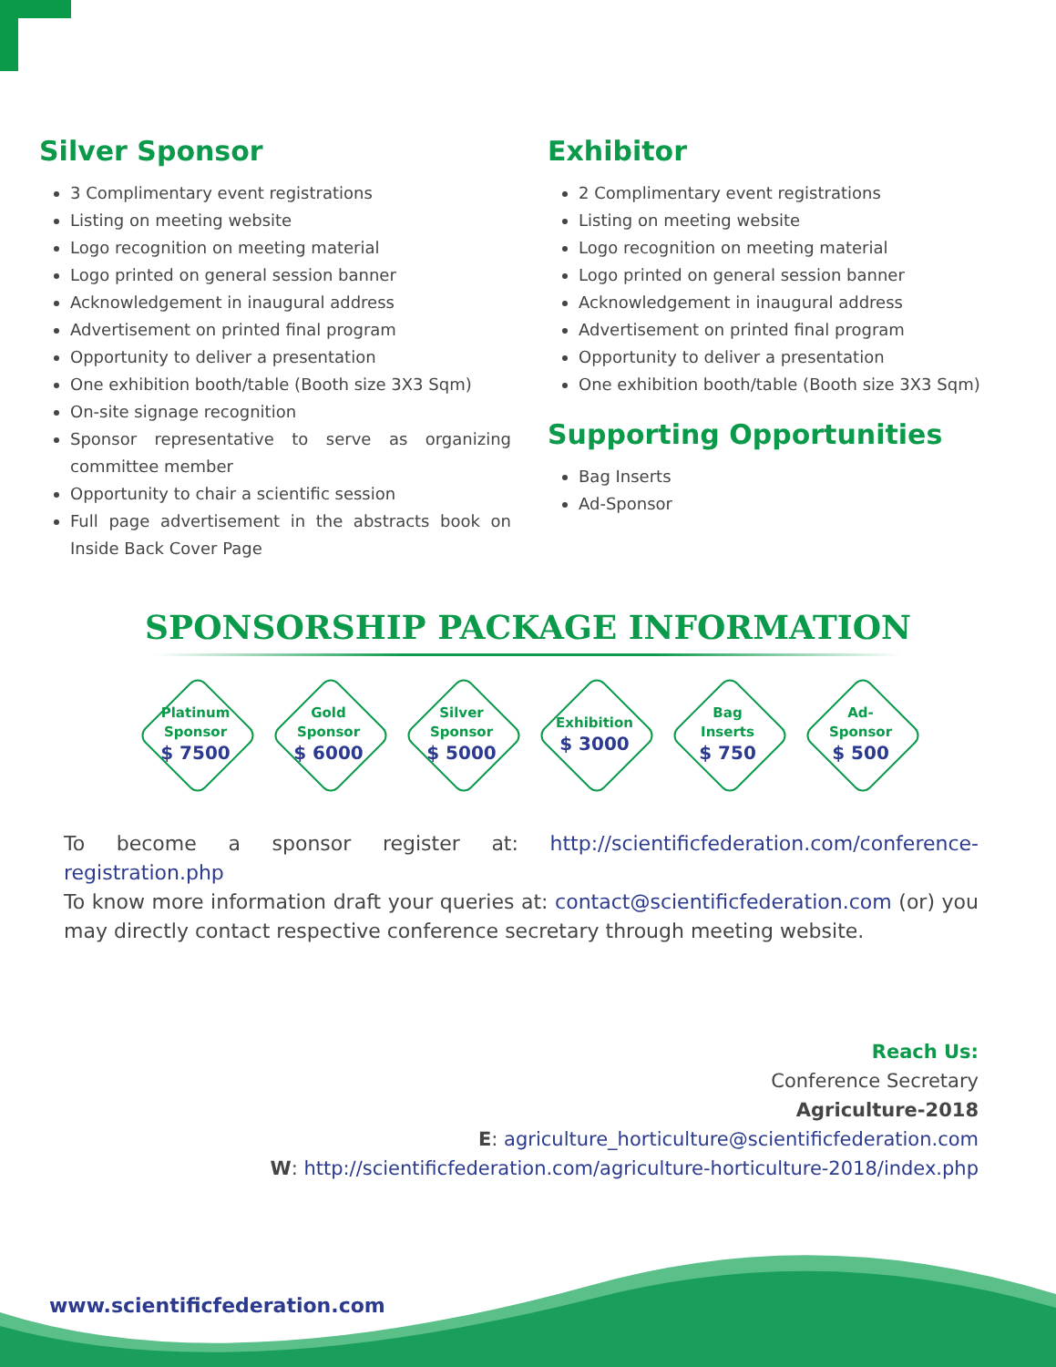Silver Sponsor
3 Complimentary event registrations
Listing on meeting website
Logo recognition on meeting material
Logo printed on general session banner
Acknowledgement in inaugural address
Advertisement on printed final program
Opportunity to deliver a presentation
One exhibition booth/table (Booth size 3X3 Sqm)
On-site signage recognition
Sponsor representative to serve as organizing committee member
Opportunity to chair a scientific session
Full page advertisement in the abstracts book on Inside Back Cover Page
Exhibitor
2 Complimentary event registrations
Listing on meeting website
Logo recognition on meeting material
Logo printed on general session banner
Acknowledgement in inaugural address
Advertisement on printed final program
Opportunity to deliver a presentation
One exhibition booth/table (Booth size 3X3 Sqm)
Supporting Opportunities
Bag Inserts
Ad-Sponsor
SPONSORSHIP PACKAGE INFORMATION
Platinum
Sponsor
$ 7500
Gold
Sponsor
$ 6000
Silver
Sponsor
$ 5000
Exhibition
$ 3000
Bag
Inserts
$ 750
Ad-
Sponsor
$ 500
To become a sponsor register at: http://scientificfederation.com/conference-registration.php
To know more information draft your queries at: contact@scientificfederation.com (or) you may directly contact respective conference secretary through meeting website.
Reach Us:
Conference Secretary
Agriculture-2018
E: agriculture_horticulture@scientificfederation.com
W: http://scientificfederation.com/agriculture-horticulture-2018/index.php
www.scientificfederation.com